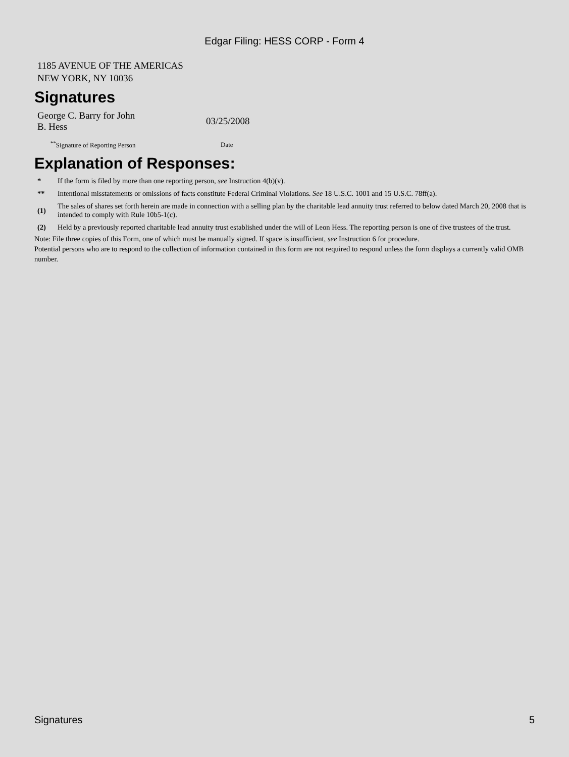Edgar Filing: HESS CORP - Form 4
1185 AVENUE OF THE AMERICAS
NEW YORK, NY 10036
Signatures
| George C. Barry for John B. Hess | 03/25/2008 |
| <sup>**</sup> Signature of Reporting Person | Date |
Explanation of Responses:
| * | If the form is filed by more than one reporting person, see Instruction 4(b)(v). |
| ** | Intentional misstatements or omissions of facts constitute Federal Criminal Violations. See 18 U.S.C. 1001 and 15 U.S.C. 78ff(a). |
| (1) | The sales of shares set forth herein are made in connection with a selling plan by the charitable lead annuity trust referred to below dated March 20, 2008 that is intended to comply with Rule 10b5-1(c). |
| (2) | Held by a previously reported charitable lead annuity trust established under the will of Leon Hess. The reporting person is one of five trustees of the trust. |
Note: File three copies of this Form, one of which must be manually signed. If space is insufficient, see Instruction 6 for procedure.
Potential persons who are to respond to the collection of information contained in this form are not required to respond unless the form displays a currently valid OMB number.
Signatures 5